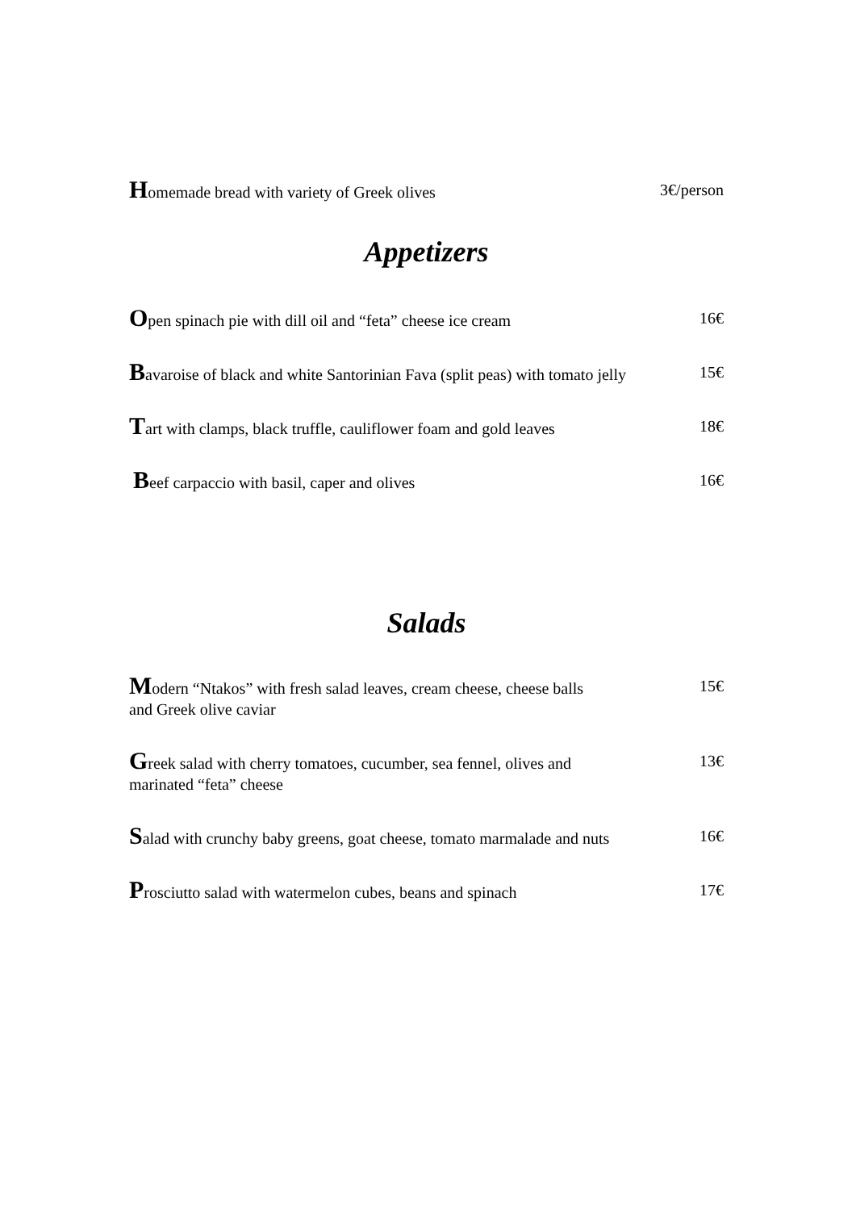Homemade bread with variety of Greek olives 3€/person
Appetizers
Open spinach pie with dill oil and “feta” cheese ice cream
16€
Bavaroise of black and white Santorinian Fava (split peas) with tomato jelly
15€
Tart with clamps, black truffle, cauliflower foam and gold leaves
18€
Beef carpaccio with basil, caper and olives 16€
Salads
Modern “Ntakos” with fresh salad leaves, cream cheese, cheese balls
and Greek olive caviar
15€
Greek salad with cherry tomatoes, cucumber, sea fennel, olives and
marinated “feta” cheese
13€
Salad with crunchy baby greens, goat cheese, tomato marmalade and nuts
16€
Prosciutto salad with watermelon cubes, beans and spinach
17€